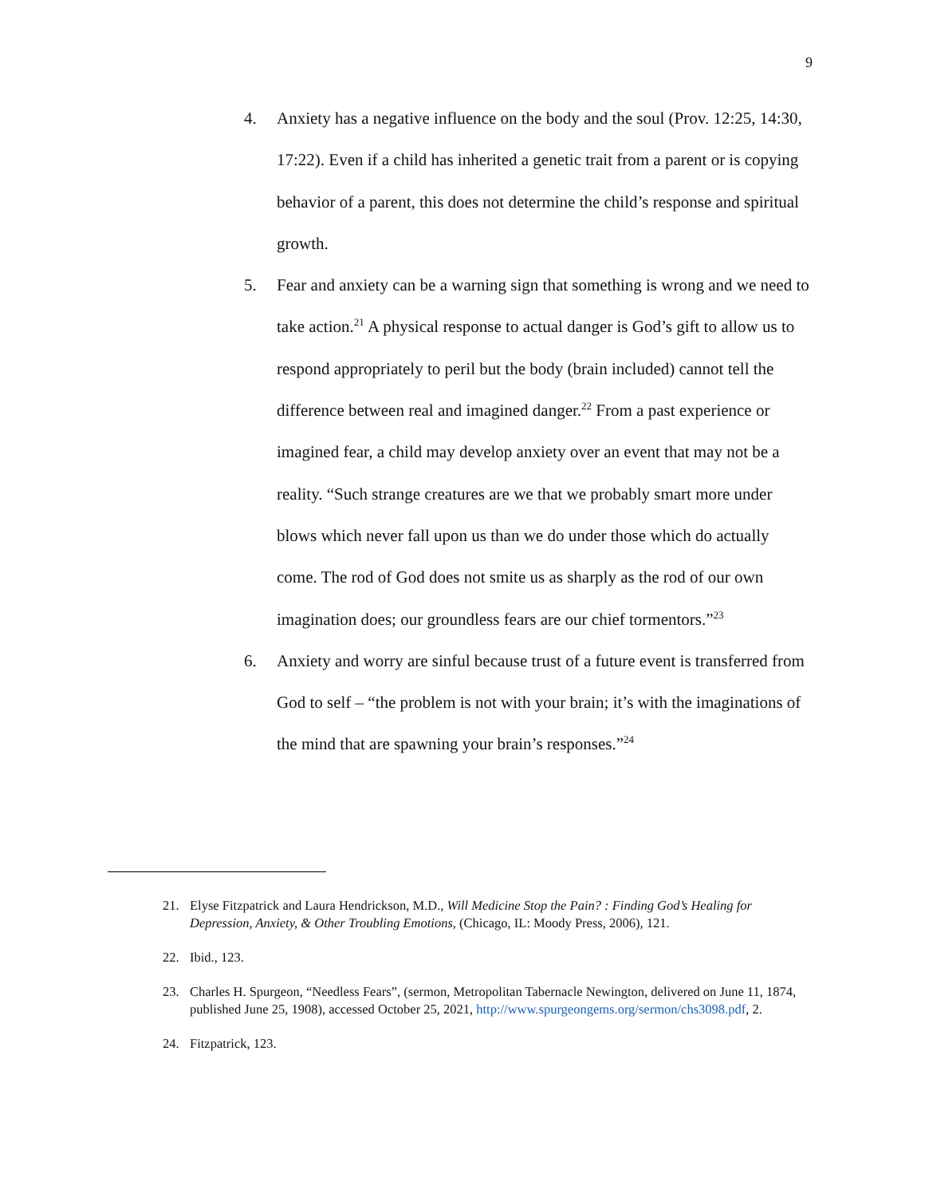9
4. Anxiety has a negative influence on the body and the soul (Prov. 12:25, 14:30, 17:22). Even if a child has inherited a genetic trait from a parent or is copying behavior of a parent, this does not determine the child’s response and spiritual growth.
5. Fear and anxiety can be a warning sign that something is wrong and we need to take action.<sup>21</sup> A physical response to actual danger is God’s gift to allow us to respond appropriately to peril but the body (brain included) cannot tell the difference between real and imagined danger.<sup>22</sup> From a past experience or imagined fear, a child may develop anxiety over an event that may not be a reality. “Such strange creatures are we that we probably smart more under blows which never fall upon us than we do under those which do actually come. The rod of God does not smite us as sharply as the rod of our own imagination does; our groundless fears are our chief tormentors.”<sup>23</sup>
6. Anxiety and worry are sinful because trust of a future event is transferred from God to self – “the problem is not with your brain; it’s with the imaginations of the mind that are spawning your brain’s responses.”<sup>24</sup>
21. Elyse Fitzpatrick and Laura Hendrickson, M.D., Will Medicine Stop the Pain? : Finding God’s Healing for Depression, Anxiety, & Other Troubling Emotions, (Chicago, IL: Moody Press, 2006), 121.
22. Ibid., 123.
23. Charles H. Spurgeon, “Needless Fears”, (sermon, Metropolitan Tabernacle Newington, delivered on June 11, 1874, published June 25, 1908), accessed October 25, 2021, http://www.spurgeongems.org/sermon/chs3098.pdf, 2.
24. Fitzpatrick, 123.